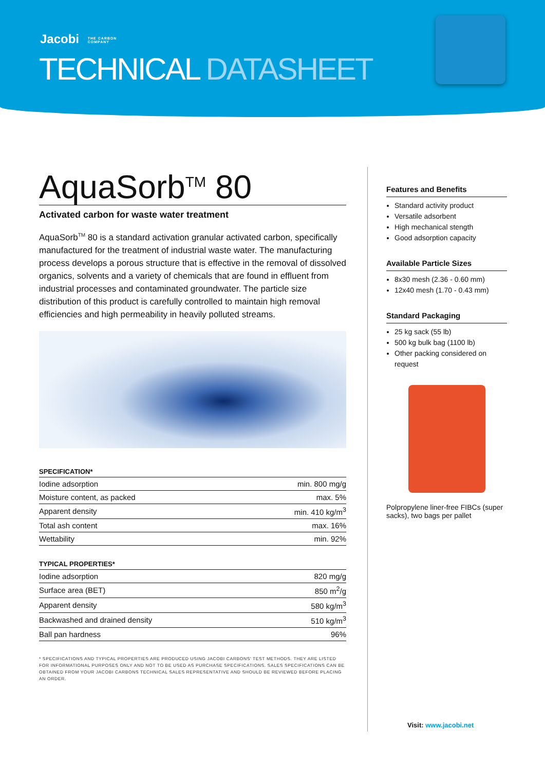Jacobi THE CARBON
COMPANY
TECHNICAL DATASHEET
AquaSorb<sup>TM</sup> 80
Activated carbon for waste water treatment
AquaSorb<sup>TM</sup> 80 is a standard activation granular activated carbon, specifically manufactured for the treatment of industrial waste water. The manufacturing process develops a porous structure that is effective in the removal of dissolved organics, solvents and a variety of chemicals that are found in effluent from industrial processes and contaminated groundwater. The particle size distribution of this product is carefully controlled to maintain high removal efficiencies and high permeability in heavily polluted streams.
SPECIFICATION*
| Iodine adsorption | min. 800 mg/g |
| Moisture content, as packed | max. 5% |
| Apparent density | min. 410 kg/m<sup>3</sup> |
| Total ash content | max. 16% |
| Wettability | min. 92% |
TYPICAL PROPERTIES*
| Iodine adsorption | 820 mg/g |
| Surface area (BET) | 850 m<sup>2</sup>/g |
| Apparent density | 580 kg/m<sup>3</sup> |
| Backwashed and drained density | 510 kg/m<sup>3</sup> |
| Ball pan hardness | 96% |
* SPECIFICATIONS AND TYPICAL PROPERTIES ARE PRODUCED USING JACOBI CARBONS' TEST METHODS. THEY ARE LISTED FOR INFORMATIONAL PURPOSES ONLY AND NOT TO BE USED AS PURCHASE SPECIFICATIONS. SALES SPECIFICATIONS CAN BE OBTAINED FROM YOUR JACOBI CARBONS TECHNICAL SALES REPRESENTATIVE AND SHOULD BE REVIEWED BEFORE PLACING AN ORDER.
Features and Benefits
Standard activity product
Versatile adsorbent
High mechanical stength
Good adsorption capacity
Available Particle Sizes
8x30 mesh (2.36 - 0.60 mm)
12x40 mesh (1.70 - 0.43 mm)
Standard Packaging
25 kg sack (55 lb)
500 kg bulk bag (1100 lb)
Other packing considered on request
Polpropylene liner-free FIBCs (super sacks), two bags per pallet
Visit: www.jacobi.net